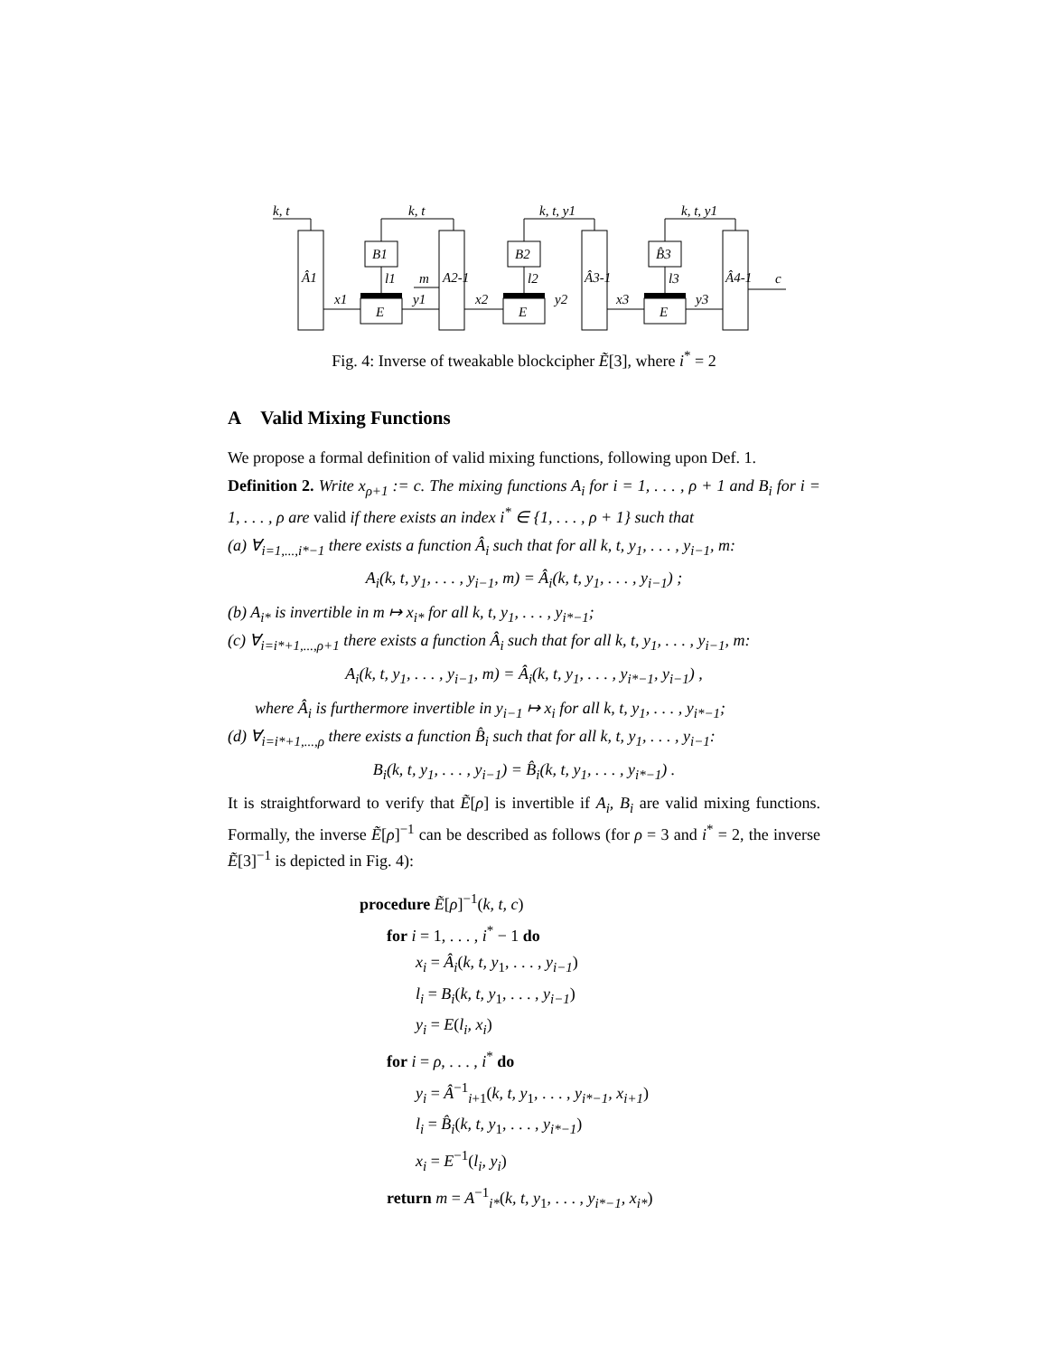k, t
k, t
k, t, y1
k, t, y1
Â1
A2-1
Â3-1
Â4-1
B1
B2
B̂3
E
E
E
x1
y1
x2
y2
x3
y3
l1
l2
l3
m
c
Fig. 4: Inverse of tweakable blockcipher Ẽ[3], where i<sup>*</sup> = 2
A Valid Mixing Functions
We propose a formal definition of valid mixing functions, following upon Def. 1.
Definition 2. Write x<sub>ρ+1</sub> := c. The mixing functions A<sub>i</sub> for i = 1, . . . , ρ + 1 and B<sub>i</sub> for i = 1, . . . , ρ are valid if there exists an index i<sup>*</sup> ∈ {1, . . . , ρ + 1} such that
(a) ∀<sub>i=1,...,i*−1</sub> there exists a function Â<sub>i</sub> such that for all k, t, y<sub>1</sub>, . . . , y<sub>i−1</sub>, m:
A<sub>i</sub>(k, t, y<sub>1</sub>, . . . , y<sub>i−1</sub>, m) = Â<sub>i</sub>(k, t, y<sub>1</sub>, . . . , y<sub>i−1</sub>) ;
(b) A<sub>i*</sub> is invertible in m ↦ x<sub>i*</sub> for all k, t, y<sub>1</sub>, . . . , y<sub>i*−1</sub>;
(c) ∀<sub>i=i*+1,...,ρ+1</sub> there exists a function Â<sub>i</sub> such that for all k, t, y<sub>1</sub>, . . . , y<sub>i−1</sub>, m:
A<sub>i</sub>(k, t, y<sub>1</sub>, . . . , y<sub>i−1</sub>, m) = Â<sub>i</sub>(k, t, y<sub>1</sub>, . . . , y<sub>i*−1</sub>, y<sub>i−1</sub>) ,
where Â<sub>i</sub> is furthermore invertible in y<sub>i−1</sub> ↦ x<sub>i</sub> for all k, t, y<sub>1</sub>, . . . , y<sub>i*−1</sub>;
(d) ∀<sub>i=i*+1,...,ρ</sub> there exists a function B̂<sub>i</sub> such that for all k, t, y<sub>1</sub>, . . . , y<sub>i−1</sub>:
B<sub>i</sub>(k, t, y<sub>1</sub>, . . . , y<sub>i−1</sub>) = B̂<sub>i</sub>(k, t, y<sub>1</sub>, . . . , y<sub>i*−1</sub>) .
It is straightforward to verify that Ẽ[ρ] is invertible if A<sub>i</sub>, B<sub>i</sub> are valid mixing functions. Formally, the inverse Ẽ[ρ]<sup>−1</sup> can be described as follows (for ρ = 3 and i<sup>*</sup> = 2, the inverse Ẽ[3]<sup>−1</sup> is depicted in Fig. 4):
procedure Ẽ[ρ]<sup>−1</sup>(k, t, c)
for i = 1, . . . , i<sup>*</sup> − 1 do
x<sub>i</sub> = Â<sub>i</sub>(k, t, y<sub>1</sub>, . . . , y<sub>i−1</sub>)
l<sub>i</sub> = B<sub>i</sub>(k, t, y<sub>1</sub>, . . . , y<sub>i−1</sub>)
y<sub>i</sub> = E(l<sub>i</sub>, x<sub>i</sub>)
for i = ρ, . . . , i<sup>*</sup> do
y<sub>i</sub> = Â<sup>−1</sup><sub>i+1</sub>(k, t, y<sub>1</sub>, . . . , y<sub>i*−1</sub>, x<sub>i+1</sub>)
l<sub>i</sub> = B̂<sub>i</sub>(k, t, y<sub>1</sub>, . . . , y<sub>i*−1</sub>)
x<sub>i</sub> = E<sup>−1</sup>(l<sub>i</sub>, y<sub>i</sub>)
return m = A<sup>−1</sup><sub>i*</sub>(k, t, y<sub>1</sub>, . . . , y<sub>i*−1</sub>, x<sub>i*</sub>)